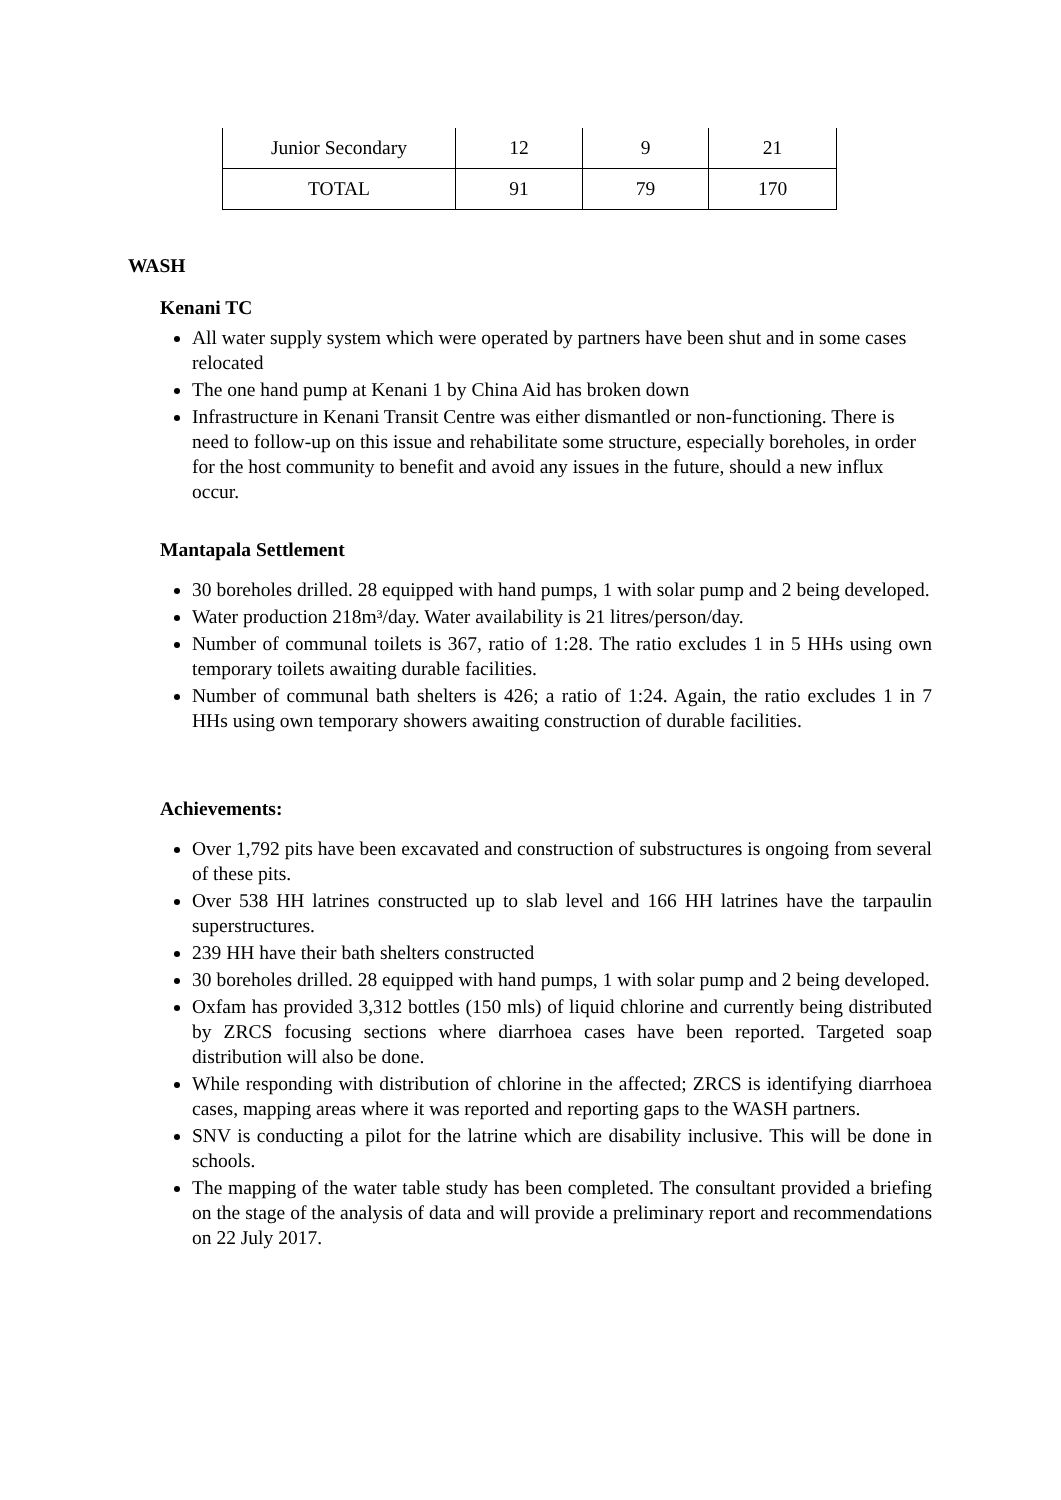| Junior Secondary | 12 | 9 | 21 |
| TOTAL | 91 | 79 | 170 |
WASH
Kenani TC
All water supply system which were operated by partners have been shut and in some cases relocated
The one hand pump at Kenani 1 by China Aid has broken down
Infrastructure in Kenani Transit Centre was either dismantled or non-functioning. There is need to follow-up on this issue and rehabilitate some structure, especially boreholes, in order for the host community to benefit and avoid any issues in the future, should a new influx occur.
Mantapala Settlement
30 boreholes drilled. 28 equipped with hand pumps, 1 with solar pump and 2 being developed.
Water production 218m³/day. Water availability is 21 litres/person/day.
Number of communal toilets is 367, ratio of 1:28. The ratio excludes 1 in 5 HHs using own temporary toilets awaiting durable facilities.
Number of communal bath shelters is 426; a ratio of 1:24. Again, the ratio excludes 1 in 7 HHs using own temporary showers awaiting construction of durable facilities.
Achievements:
Over 1,792 pits have been excavated and construction of substructures is ongoing from several of these pits.
Over 538 HH latrines constructed up to slab level and 166 HH latrines have the tarpaulin superstructures.
239 HH have their bath shelters constructed
30 boreholes drilled. 28 equipped with hand pumps, 1 with solar pump and 2 being developed.
Oxfam has provided 3,312 bottles (150 mls) of liquid chlorine and currently being distributed by ZRCS focusing sections where diarrhoea cases have been reported. Targeted soap distribution will also be done.
While responding with distribution of chlorine in the affected; ZRCS is identifying diarrhoea cases, mapping areas where it was reported and reporting gaps to the WASH partners.
SNV is conducting a pilot for the latrine which are disability inclusive. This will be done in schools.
The mapping of the water table study has been completed. The consultant provided a briefing on the stage of the analysis of data and will provide a preliminary report and recommendations on 22 July 2017.